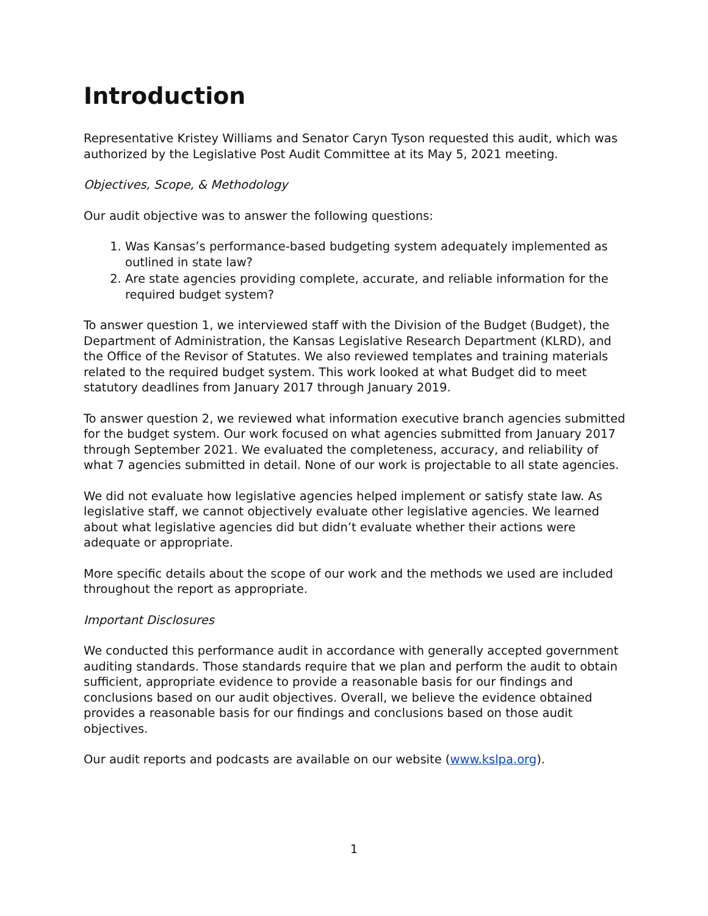Introduction
Representative Kristey Williams and Senator Caryn Tyson requested this audit, which was authorized by the Legislative Post Audit Committee at its May 5, 2021 meeting.
Objectives, Scope, & Methodology
Our audit objective was to answer the following questions:
1. Was Kansas’s performance-based budgeting system adequately implemented as outlined in state law?
2. Are state agencies providing complete, accurate, and reliable information for the required budget system?
To answer question 1, we interviewed staff with the Division of the Budget (Budget), the Department of Administration, the Kansas Legislative Research Department (KLRD), and the Office of the Revisor of Statutes. We also reviewed templates and training materials related to the required budget system. This work looked at what Budget did to meet statutory deadlines from January 2017 through January 2019.
To answer question 2, we reviewed what information executive branch agencies submitted for the budget system. Our work focused on what agencies submitted from January 2017 through September 2021. We evaluated the completeness, accuracy, and reliability of what 7 agencies submitted in detail. None of our work is projectable to all state agencies.
We did not evaluate how legislative agencies helped implement or satisfy state law. As legislative staff, we cannot objectively evaluate other legislative agencies. We learned about what legislative agencies did but didn’t evaluate whether their actions were adequate or appropriate.
More specific details about the scope of our work and the methods we used are included throughout the report as appropriate.
Important Disclosures
We conducted this performance audit in accordance with generally accepted government auditing standards. Those standards require that we plan and perform the audit to obtain sufficient, appropriate evidence to provide a reasonable basis for our findings and conclusions based on our audit objectives. Overall, we believe the evidence obtained provides a reasonable basis for our findings and conclusions based on those audit objectives.
Our audit reports and podcasts are available on our website (www.kslpa.org).
1